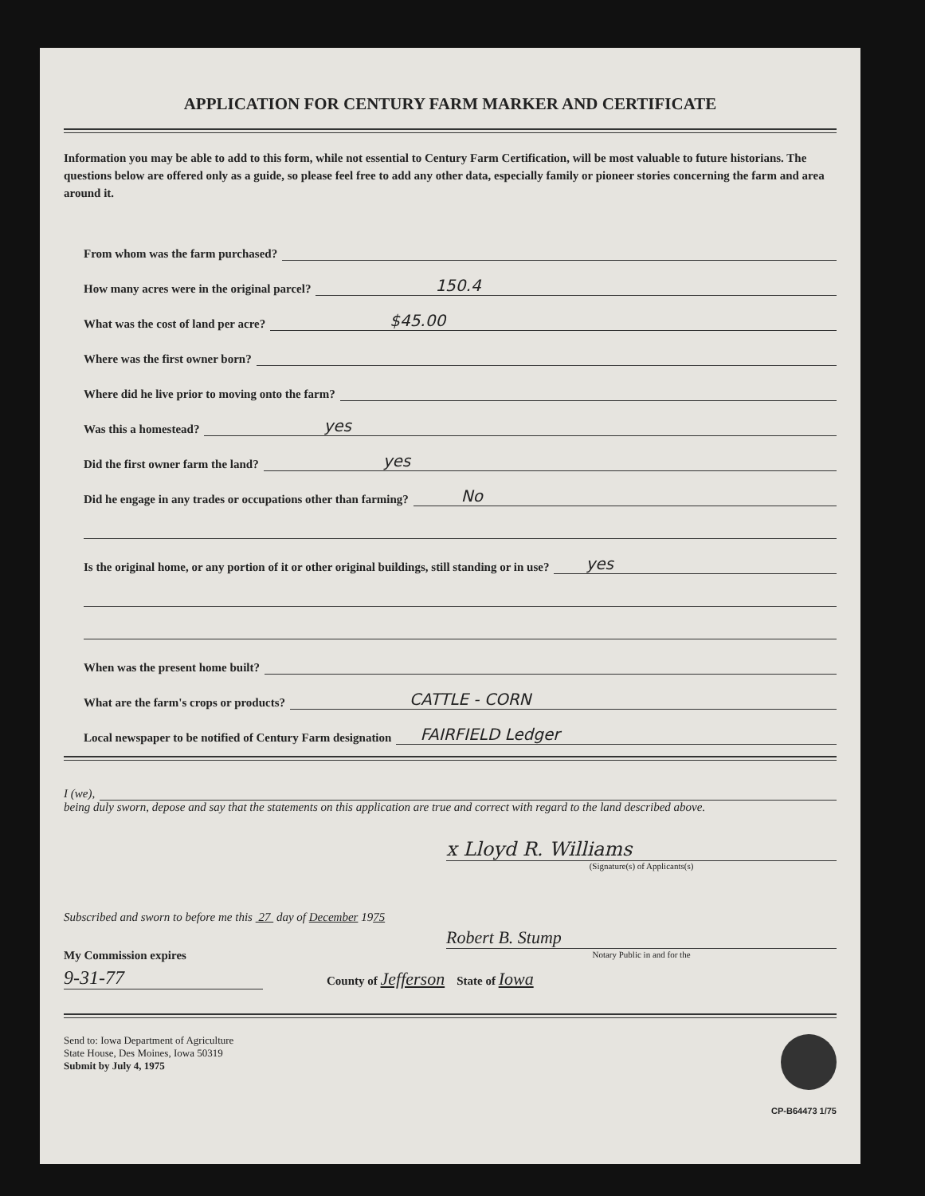APPLICATION FOR CENTURY FARM MARKER AND CERTIFICATE
Information you may be able to add to this form, while not essential to Century Farm Certification, will be most valuable to future historians. The questions below are offered only as a guide, so please feel free to add any other data, especially family or pioneer stories concerning the farm and area around it.
From whom was the farm purchased?
How many acres were in the original parcel? 150.4
What was the cost of land per acre? $45.00
Where was the first owner born?
Where did he live prior to moving onto the farm?
Was this a homestead? yes
Did the first owner farm the land? yes
Did he engage in any trades or occupations other than farming? No
Is the original home, or any portion of it or other original buildings, still standing or in use? yes
When was the present home built?
What are the farm's crops or products? CATTLE - CORN
Local newspaper to be notified of Century Farm designation FAIRFIELD Ledger
I (we),
being duly sworn, depose and say that the statements on this application are true and correct with regard to the land described above.
x Lloyd R. Williams
(Signature(s) of Applicants(s)
Subscribed and sworn to before me this 27 day of December 1975
Robert B. Stump
My Commission expires
Notary Public in and for the
9-31-77 County of Jefferson State of Iowa
Send to: Iowa Department of Agriculture
State House, Des Moines, Iowa 50319
Submit by July 4, 1975
CP-B64473 1/75